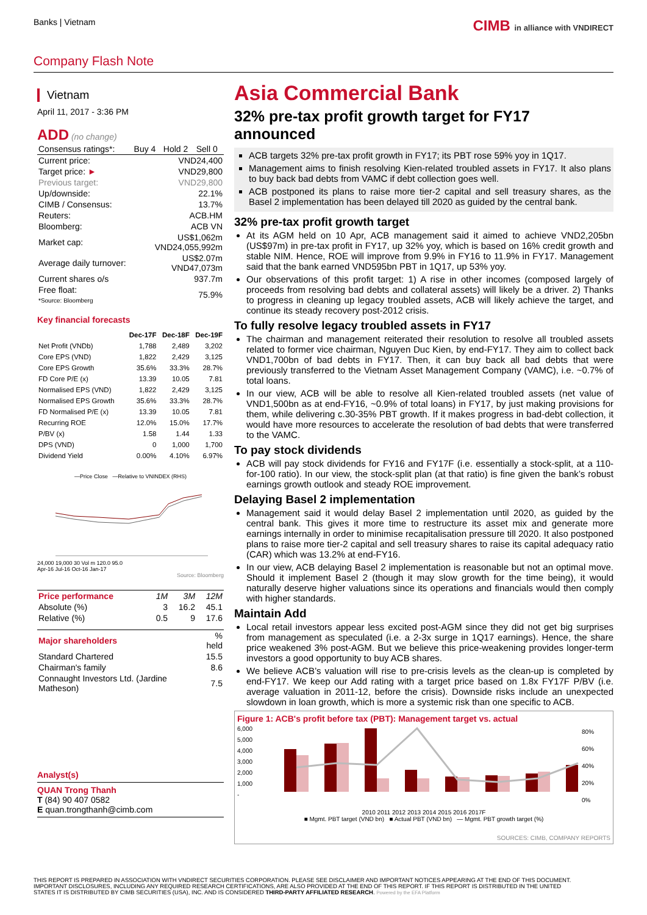Banks | Vietnam
CIMB in alliance with VNDIRECT
Company Flash Note
Vietnam
April 11, 2017 - 3:36 PM
ADD (no change)
| Consensus ratings*: | Buy 4 | Hold 2 | Sell 0 |
| Current price: | VND24,400 |
| Target price: ► | VND29,800 |
| Previous target: | VND29,800 |
| Up/downside: | 22.1% |
| CIMB / Consensus: | 13.7% |
| Reuters: | ACB.HM |
| Bloomberg: | ACB VN |
| Market cap: | US$1,062m VND24,055,992m |
| Average daily turnover: | US$2.07m VND47,073m |
| Current shares o/s | 937.7m |
| Free float: *Source: Bloomberg | 75.9% |
Key financial forecasts
| | Dec-17F | Dec-18F | Dec-19F |
| --- | --- | --- | --- |
| Net Profit (VNDb) | 1,788 | 2,489 | 3,202 |
| Core EPS (VND) | 1,822 | 2,429 | 3,125 |
| Core EPS Growth | 35.6% | 33.3% | 28.7% |
| FD Core P/E (x) | 13.39 | 10.05 | 7.81 |
| Normalised EPS (VND) | 1,822 | 2,429 | 3,125 |
| Normalised EPS Growth | 35.6% | 33.3% | 28.7% |
| FD Normalised P/E (x) | 13.39 | 10.05 | 7.81 |
| Recurring ROE | 12.0% | 15.0% | 17.7% |
| P/BV (x) | 1.58 | 1.44 | 1.33 |
| DPS (VND) | 0 | 1,000 | 1,700 |
| Dividend Yield | 0.00% | 4.10% | 6.97% |
—Price Close —Relative to VNINDEX (RHS)
24,000 19,000 30 Vol m 120.0 95.0
Apr-16 Jul-16 Oct-16 Jan-17
Source: Bloomberg
| Price performance | 1M | 3M | 12M |
| Absolute (%) | 3 | 16.2 | 45.1 |
| Relative (%) | 0.5 | 9 | 17.6 |
| Major shareholders | % held |
| Standard Chartered | 15.5 |
| Chairman's family | 8.6 |
| Connaught Investors Ltd. (Jardine Matheson) | 7.5 |
Analyst(s)
QUAN Trong Thanh
T (84) 90 407 0582
E quan.trongthanh@cimb.com
Asia Commercial Bank
32% pre-tax profit growth target for FY17 announced
ACB targets 32% pre-tax profit growth in FY17; its PBT rose 59% yoy in 1Q17.
Management aims to finish resolving Kien-related troubled assets in FY17. It also plans to buy back bad debts from VAMC if debt collection goes well.
ACB postponed its plans to raise more tier-2 capital and sell treasury shares, as the Basel 2 implementation has been delayed till 2020 as guided by the central bank.
32% pre-tax profit growth target
At its AGM held on 10 Apr, ACB management said it aimed to achieve VND2,205bn (US$97m) in pre-tax profit in FY17, up 32% yoy, which is based on 16% credit growth and stable NIM. Hence, ROE will improve from 9.9% in FY16 to 11.9% in FY17. Management said that the bank earned VND595bn PBT in 1Q17, up 53% yoy.
Our observations of this profit target: 1) A rise in other incomes (composed largely of proceeds from resolving bad debts and collateral assets) will likely be a driver. 2) Thanks to progress in cleaning up legacy troubled assets, ACB will likely achieve the target, and continue its steady recovery post-2012 crisis.
To fully resolve legacy troubled assets in FY17
The chairman and management reiterated their resolution to resolve all troubled assets related to former vice chairman, Nguyen Duc Kien, by end-FY17. They aim to collect back VND1,700bn of bad debts in FY17. Then, it can buy back all bad debts that were previously transferred to the Vietnam Asset Management Company (VAMC), i.e. ~0.7% of total loans.
In our view, ACB will be able to resolve all Kien-related troubled assets (net value of VND1,500bn as at end-FY16, ~0.9% of total loans) in FY17, by just making provisions for them, while delivering c.30-35% PBT growth. If it makes progress in bad-debt collection, it would have more resources to accelerate the resolution of bad debts that were transferred to the VAMC.
To pay stock dividends
ACB will pay stock dividends for FY16 and FY17F (i.e. essentially a stock-split, at a 110-for-100 ratio). In our view, the stock-split plan (at that ratio) is fine given the bank’s robust earnings growth outlook and steady ROE improvement.
Delaying Basel 2 implementation
Management said it would delay Basel 2 implementation until 2020, as guided by the central bank. This gives it more time to restructure its asset mix and generate more earnings internally in order to minimise recapitalisation pressure till 2020. It also postponed plans to raise more tier-2 capital and sell treasury shares to raise its capital adequacy ratio (CAR) which was 13.2% at end-FY16.
In our view, ACB delaying Basel 2 implementation is reasonable but not an optimal move. Should it implement Basel 2 (though it may slow growth for the time being), it would naturally deserve higher valuations since its operations and financials would then comply with higher standards.
Maintain Add
Local retail investors appear less excited post-AGM since they did not get big surprises from management as speculated (i.e. a 2-3x surge in 1Q17 earnings). Hence, the share price weakened 3% post-AGM. But we believe this price-weakening provides longer-term investors a good opportunity to buy ACB shares.
We believe ACB’s valuation will rise to pre-crisis levels as the clean-up is completed by end-FY17. We keep our Add rating with a target price based on 1.8x FY17F P/BV (i.e. average valuation in 2011-12, before the crisis). Downside risks include an unexpected slowdown in loan growth, which is more a systemic risk than one specific to ACB.
Figure 1: ACB's profit before tax (PBT): Management target vs. actual
6,000
5,000
4,000
3,000
2,000
1,000
-
80%
60%
40%
20%
0%
2010 2011 2012 2013 2014 2015 2016 2017F
■ Mgmt. PBT target (VND bn) ■ Actual PBT (VND bn) — Mgmt. PBT growth target (%)
SOURCES: CIMB, COMPANY REPORTS
THIS REPORT IS PREPARED IN ASSOCIATION WITH VNDIRECT SECURITIES CORPORATION. PLEASE SEE DISCLAIMER AND IMPORTANT NOTICES APPEARING AT THE END OF THIS DOCUMENT. IMPORTANT DISCLOSURES, INCLUDING ANY REQUIRED RESEARCH CERTIFICATIONS, ARE ALSO PROVIDED AT THE END OF THIS REPORT. IF THIS REPORT IS DISTRIBUTED IN THE UNITED STATES IT IS DISTRIBUTED BY CIMB SECURITIES (USA), INC. AND IS CONSIDERED THIRD-PARTY AFFILIATED RESEARCH. Powered by the EFA Platform